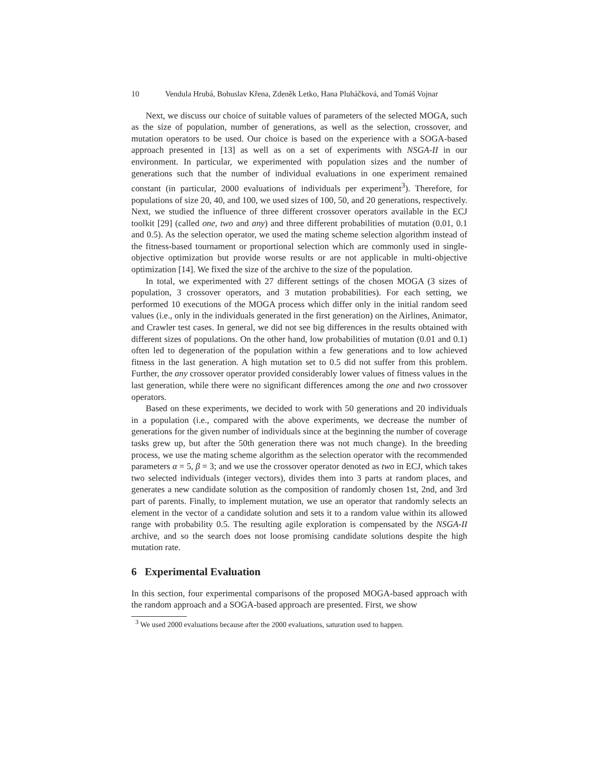10 Vendula Hrubá, Bohuslav Křena, Zdeněk Letko, Hana Pluháčková, and Tomáš Vojnar
Next, we discuss our choice of suitable values of parameters of the selected MOGA, such as the size of population, number of generations, as well as the selection, crossover, and mutation operators to be used. Our choice is based on the experience with a SOGA-based approach presented in [13] as well as on a set of experiments with NSGA-II in our environment. In particular, we experimented with population sizes and the number of generations such that the number of individual evaluations in one experiment remained constant (in particular, 2000 evaluations of individuals per experiment<sup>3</sup>). Therefore, for populations of size 20, 40, and 100, we used sizes of 100, 50, and 20 generations, respectively. Next, we studied the influence of three different crossover operators available in the ECJ toolkit [29] (called one, two and any) and three different probabilities of mutation (0.01, 0.1 and 0.5). As the selection operator, we used the mating scheme selection algorithm instead of the fitness-based tournament or proportional selection which are commonly used in single-objective optimization but provide worse results or are not applicable in multi-objective optimization [14]. We fixed the size of the archive to the size of the population.
In total, we experimented with 27 different settings of the chosen MOGA (3 sizes of population, 3 crossover operators, and 3 mutation probabilities). For each setting, we performed 10 executions of the MOGA process which differ only in the initial random seed values (i.e., only in the individuals generated in the first generation) on the Airlines, Animator, and Crawler test cases. In general, we did not see big differences in the results obtained with different sizes of populations. On the other hand, low probabilities of mutation (0.01 and 0.1) often led to degeneration of the population within a few generations and to low achieved fitness in the last generation. A high mutation set to 0.5 did not suffer from this problem. Further, the any crossover operator provided considerably lower values of fitness values in the last generation, while there were no significant differences among the one and two crossover operators.
Based on these experiments, we decided to work with 50 generations and 20 individuals in a population (i.e., compared with the above experiments, we decrease the number of generations for the given number of individuals since at the beginning the number of coverage tasks grew up, but after the 50th generation there was not much change). In the breeding process, we use the mating scheme algorithm as the selection operator with the recommended parameters α = 5, β = 3; and we use the crossover operator denoted as two in ECJ, which takes two selected individuals (integer vectors), divides them into 3 parts at random places, and generates a new candidate solution as the composition of randomly chosen 1st, 2nd, and 3rd part of parents. Finally, to implement mutation, we use an operator that randomly selects an element in the vector of a candidate solution and sets it to a random value within its allowed range with probability 0.5. The resulting agile exploration is compensated by the NSGA-II archive, and so the search does not loose promising candidate solutions despite the high mutation rate.
6 Experimental Evaluation
In this section, four experimental comparisons of the proposed MOGA-based approach with the random approach and a SOGA-based approach are presented. First, we show
<sup>3</sup> We used 2000 evaluations because after the 2000 evaluations, saturation used to happen.